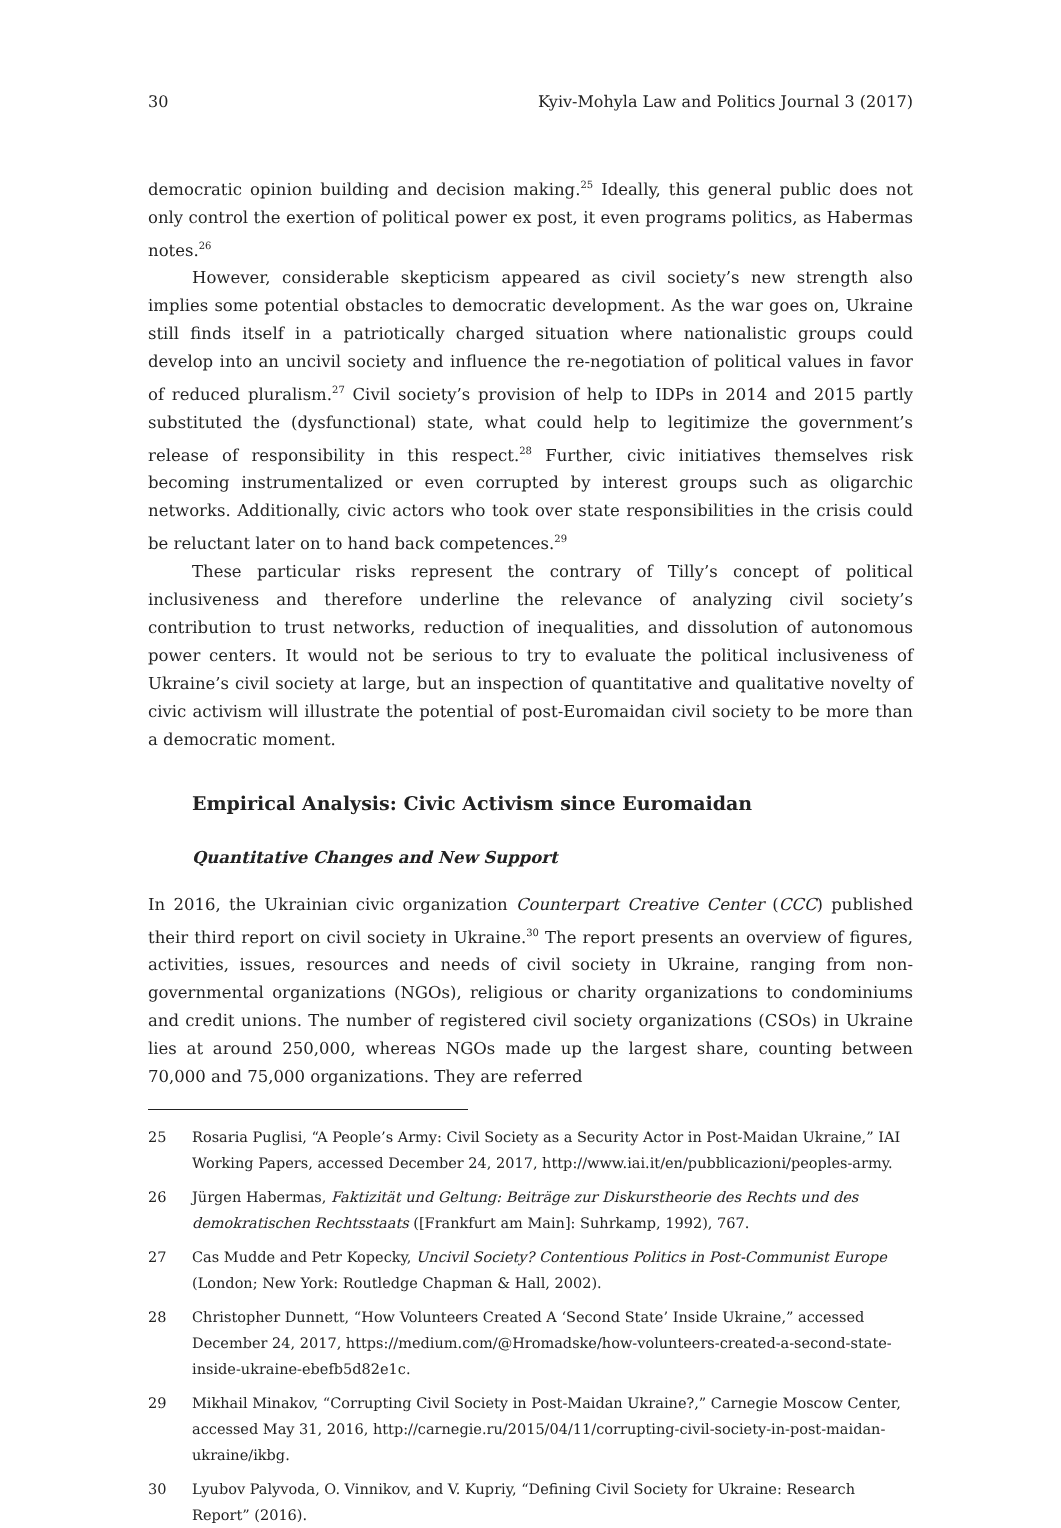30 Kyiv-Mohyla Law and Politics Journal 3 (2017)
democratic opinion building and decision making.<sup>25</sup> Ideally, this general public does not only control the exertion of political power ex post, it even programs politics, as Habermas notes.<sup>26</sup>
However, considerable skepticism appeared as civil society’s new strength also implies some potential obstacles to democratic development. As the war goes on, Ukraine still finds itself in a patriotically charged situation where nationalistic groups could develop into an uncivil society and influence the re-negotiation of political values in favor of reduced pluralism.<sup>27</sup> Civil society’s provision of help to IDPs in 2014 and 2015 partly substituted the (dysfunctional) state, what could help to legitimize the government’s release of responsibility in this respect.<sup>28</sup> Further, civic initiatives themselves risk becoming instrumentalized or even corrupted by interest groups such as oligarchic networks. Additionally, civic actors who took over state responsibilities in the crisis could be reluctant later on to hand back competences.<sup>29</sup>
These particular risks represent the contrary of Tilly’s concept of political inclusiveness and therefore underline the relevance of analyzing civil society’s contribution to trust networks, reduction of inequalities, and dissolution of autonomous power centers. It would not be serious to try to evaluate the political inclusiveness of Ukraine’s civil society at large, but an inspection of quantitative and qualitative novelty of civic activism will illustrate the potential of post-Euromaidan civil society to be more than a democratic moment.
Empirical Analysis: Civic Activism since Euromaidan
Quantitative Changes and New Support
In 2016, the Ukrainian civic organization Counterpart Creative Center (CCC) published their third report on civil society in Ukraine.<sup>30</sup> The report presents an overview of figures, activities, issues, resources and needs of civil society in Ukraine, ranging from non-governmental organizations (NGOs), religious or charity organizations to condominiums and credit unions. The number of registered civil society organizations (CSOs) in Ukraine lies at around 250,000, whereas NGOs made up the largest share, counting between 70,000 and 75,000 organizations. They are referred
25 Rosaria Puglisi, “A People’s Army: Civil Society as a Security Actor in Post-Maidan Ukraine,” IAI Working Papers, accessed December 24, 2017, http://www.iai.it/en/pubblicazioni/peoples-army.
26 Jürgen Habermas, Faktizität und Geltung: Beiträge zur Diskurstheorie des Rechts und des demokratischen Rechtsstaats ([Frankfurt am Main]: Suhrkamp, 1992), 767.
27 Cas Mudde and Petr Kopecky, Uncivil Society? Contentious Politics in Post-Communist Europe (London; New York: Routledge Chapman & Hall, 2002).
28 Christopher Dunnett, “How Volunteers Created A ‘Second State’ Inside Ukraine,” accessed December 24, 2017, https://medium.com/@Hromadske/how-volunteers-created-a-second-state-inside-ukraine-ebefb5d82e1c.
29 Mikhail Minakov, “Corrupting Civil Society in Post-Maidan Ukraine?,” Carnegie Moscow Center, accessed May 31, 2016, http://carnegie.ru/2015/04/11/corrupting-civil-society-in-post-maidan-ukraine/ikbg.
30 Lyubov Palyvoda, O. Vinnikov, and V. Kupriy, “Defining Civil Society for Ukraine: Research Report” (2016).